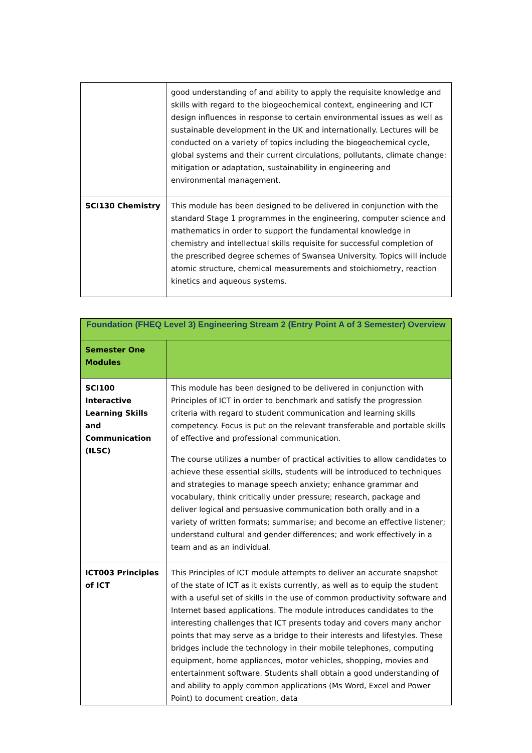| | good understanding of and ability to apply the requisite knowledge and skills with regard to the biogeochemical context, engineering and ICT design influences in response to certain environmental issues as well as sustainable development in the UK and internationally. Lectures will be conducted on a variety of topics including the biogeochemical cycle, global systems and their current circulations, pollutants, climate change: mitigation or adaptation, sustainability in engineering and environmental management. |
| SCI130 Chemistry | This module has been designed to be delivered in conjunction with the standard Stage 1 programmes in the engineering, computer science and mathematics in order to support the fundamental knowledge in chemistry and intellectual skills requisite for successful completion of the prescribed degree schemes of Swansea University. Topics will include atomic structure, chemical measurements and stoichiometry, reaction kinetics and aqueous systems. |
| Foundation (FHEQ Level 3) Engineering Stream 2 (Entry Point A of 3 Semester) Overview | |
| --- | --- |
| Semester One Modules | |
| SCI100 Interactive Learning Skills and Communication (ILSC) | This module has been designed to be delivered in conjunction with Principles of ICT in order to benchmark and satisfy the progression criteria with regard to student communication and learning skills competency. Focus is put on the relevant transferable and portable skills of effective and professional communication. The course utilizes a number of practical activities to allow candidates to achieve these essential skills, students will be introduced to techniques and strategies to manage speech anxiety; enhance grammar and vocabulary, think critically under pressure; research, package and deliver logical and persuasive communication both orally and in a variety of written formats; summarise; and become an effective listener; understand cultural and gender differences; and work effectively in a team and as an individual. |
| ICT003 Principles of ICT | This Principles of ICT module attempts to deliver an accurate snapshot of the state of ICT as it exists currently, as well as to equip the student with a useful set of skills in the use of common productivity software and Internet based applications. The module introduces candidates to the interesting challenges that ICT presents today and covers many anchor points that may serve as a bridge to their interests and lifestyles. These bridges include the technology in their mobile telephones, computing equipment, home appliances, motor vehicles, shopping, movies and entertainment software. Students shall obtain a good understanding of and ability to apply common applications (Ms Word, Excel and Power Point) to document creation, data |